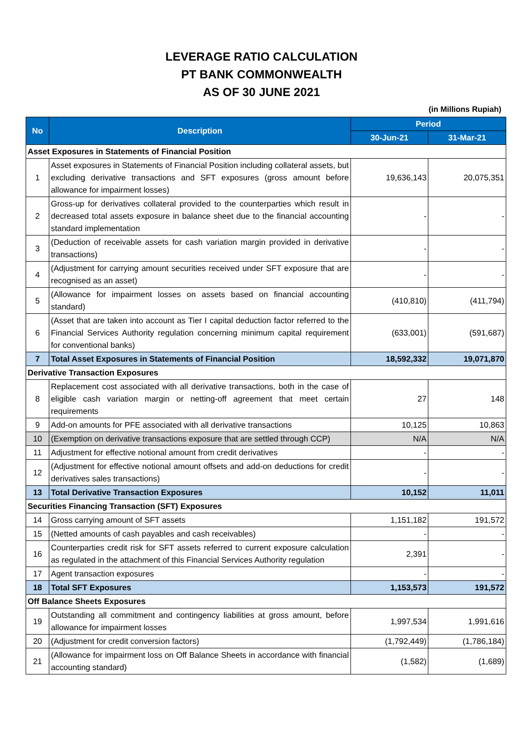LEVERAGE RATIO CALCULATION
PT BANK COMMONWEALTH
AS OF 30 JUNE 2021
(in Millions Rupiah)
| No | Description | Period | |
| --- | --- | --- | --- |
| | | 30-Jun-21 | 31-Mar-21 |
| Asset Exposures in Statements of Financial Position | | | |
| 1 | Asset exposures in Statements of Financial Position including collateral assets, but excluding derivative transactions and SFT exposures (gross amount before allowance for impairment losses) | 19,636,143 | 20,075,351 |
| 2 | Gross-up for derivatives collateral provided to the counterparties which result in decreased total assets exposure in balance sheet due to the financial accounting standard implementation | - | - |
| 3 | (Deduction of receivable assets for cash variation margin provided in derivative transactions) | - | - |
| 4 | (Adjustment for carrying amount securities received under SFT exposure that are recognised as an asset) | - | - |
| 5 | (Allowance for impairment losses on assets based on financial accounting standard) | (410,810) | (411,794) |
| 6 | (Asset that are taken into account as Tier I capital deduction factor referred to the Financial Services Authority regulation concerning minimum capital requirement for conventional banks) | (633,001) | (591,687) |
| 7 | Total Asset Exposures in Statements of Financial Position | 18,592,332 | 19,071,870 |
| Derivative Transaction Exposures | | | |
| 8 | Replacement cost associated with all derivative transactions, both in the case of eligible cash variation margin or netting-off agreement that meet certain requirements | 27 | 148 |
| 9 | Add-on amounts for PFE associated with all derivative transactions | 10,125 | 10,863 |
| 10 | (Exemption on derivative transactions exposure that are settled through CCP) | N/A | N/A |
| 11 | Adjustment for effective notional amount from credit derivatives | - | - |
| 12 | (Adjustment for effective notional amount offsets and add-on deductions for credit derivatives sales transactions) | - | - |
| 13 | Total Derivative Transaction Exposures | 10,152 | 11,011 |
| Securities Financing Transaction (SFT) Exposures | | | |
| 14 | Gross carrying amount of SFT assets | 1,151,182 | 191,572 |
| 15 | (Netted amounts of cash payables and cash receivables) | - | - |
| 16 | Counterparties credit risk for SFT assets referred to current exposure calculation as regulated in the attachment of this Financial Services Authority regulation | 2,391 | - |
| 17 | Agent transaction exposures | - | - |
| 18 | Total SFT Exposures | 1,153,573 | 191,572 |
| Off Balance Sheets Exposures | | | |
| 19 | Outstanding all commitment and contingency liabilities at gross amount, before allowance for impairment losses | 1,997,534 | 1,991,616 |
| 20 | (Adjustment for credit conversion factors) | (1,792,449) | (1,786,184) |
| 21 | (Allowance for impairment loss on Off Balance Sheets in accordance with financial accounting standard) | (1,582) | (1,689) |